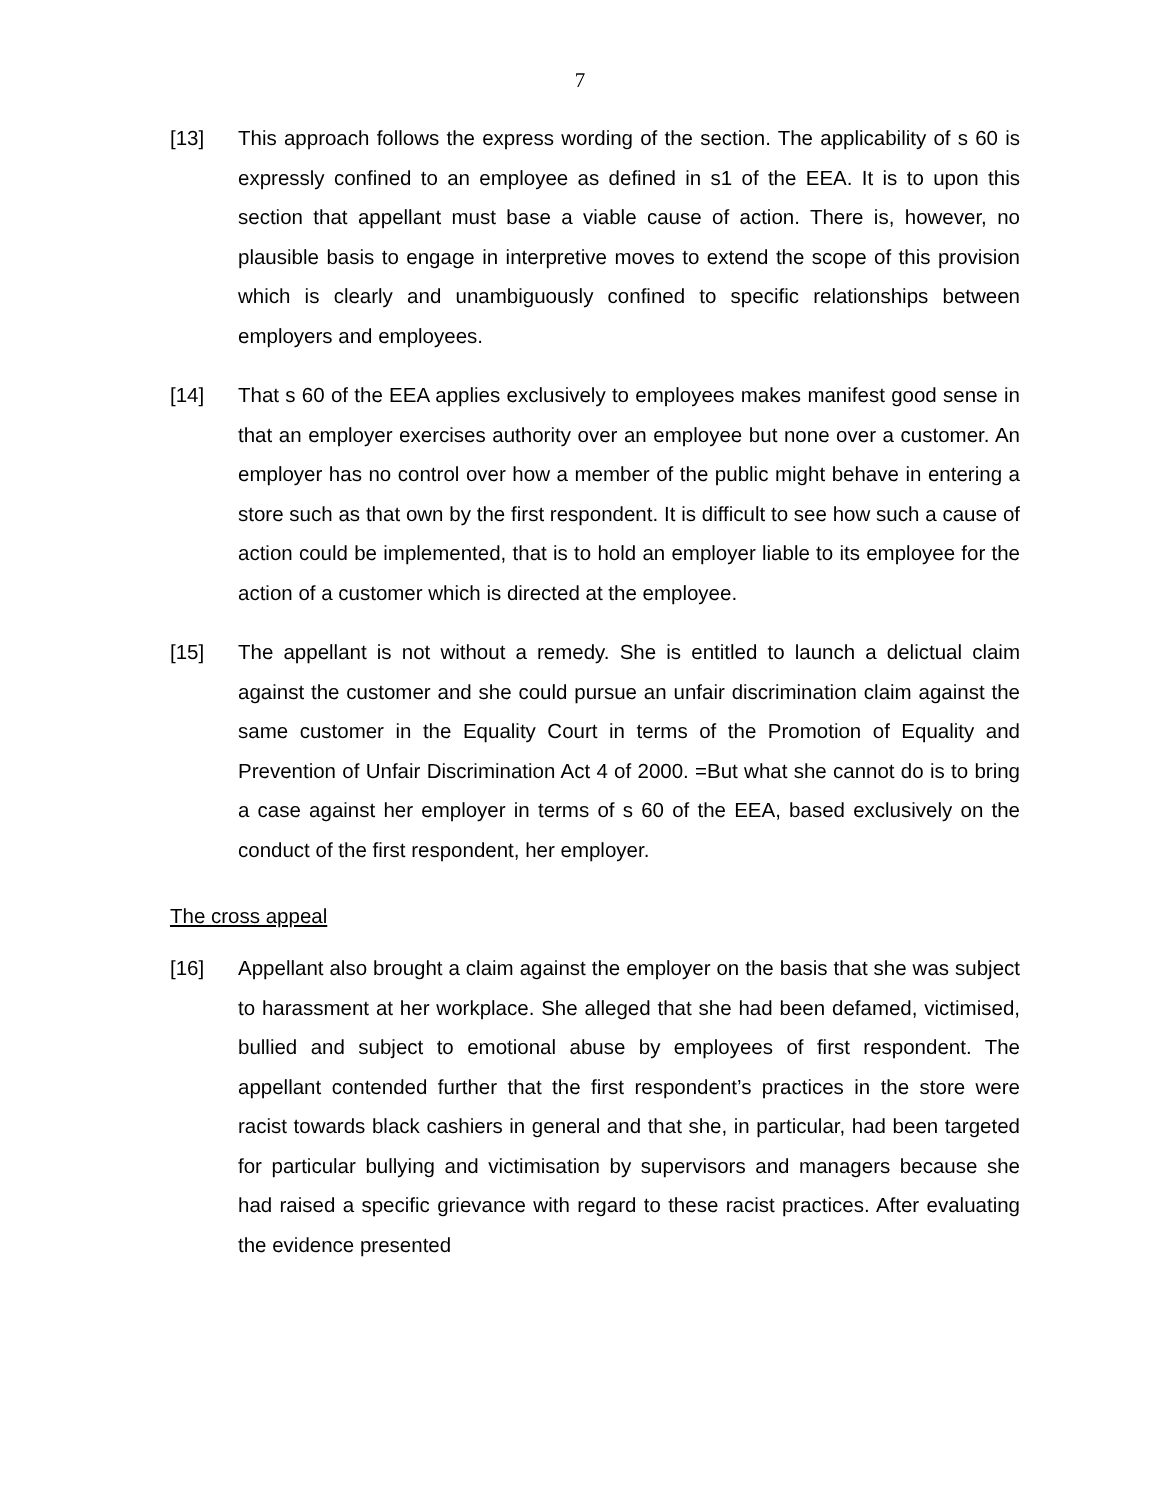7
[13] This approach follows the express wording of the section. The applicability of s 60 is expressly confined to an employee as defined in s1 of the EEA. It is to upon this section that appellant must base a viable cause of action. There is, however, no plausible basis to engage in interpretive moves to extend the scope of this provision which is clearly and unambiguously confined to specific relationships between employers and employees.
[14] That s 60 of the EEA applies exclusively to employees makes manifest good sense in that an employer exercises authority over an employee but none over a customer. An employer has no control over how a member of the public might behave in entering a store such as that own by the first respondent. It is difficult to see how such a cause of action could be implemented, that is to hold an employer liable to its employee for the action of a customer which is directed at the employee.
[15] The appellant is not without a remedy. She is entitled to launch a delictual claim against the customer and she could pursue an unfair discrimination claim against the same customer in the Equality Court in terms of the Promotion of Equality and Prevention of Unfair Discrimination Act 4 of 2000. =But what she cannot do is to bring a case against her employer in terms of s 60 of the EEA, based exclusively on the conduct of the first respondent, her employer.
The cross appeal
[16] Appellant also brought a claim against the employer on the basis that she was subject to harassment at her workplace. She alleged that she had been defamed, victimised, bullied and subject to emotional abuse by employees of first respondent. The appellant contended further that the first respondent’s practices in the store were racist towards black cashiers in general and that she, in particular, had been targeted for particular bullying and victimisation by supervisors and managers because she had raised a specific grievance with regard to these racist practices. After evaluating the evidence presented